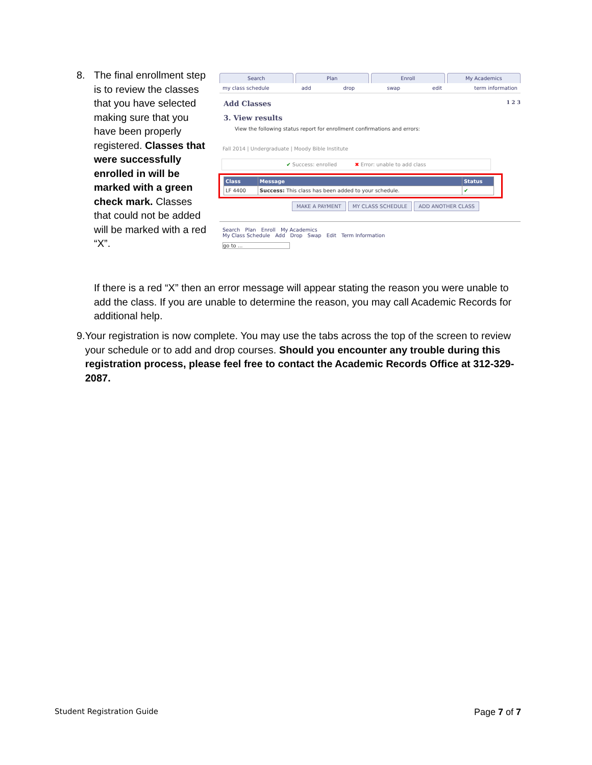8. The final enrollment step is to review the classes that you have selected making sure that you have been properly registered. Classes that were successfully enrolled in will be marked with a green check mark. Classes that could not be added will be marked with a red “X”.
Search Plan Enroll My Academics
my class schedule add drop swap edit term information
Add Classes 1 2 3
3. View results
View the following status report for enrollment confirmations and errors:
Fall 2014 | Undergraduate | Moody Bible Institute
✔ Success: enrolled ✖ Error: unable to add class
| Class | Message | Status |
| --- | --- | --- |
| LF 4400 | Success: This class has been added to your schedule. | ✔ |
MAKE A PAYMENT MY CLASS SCHEDULE ADD ANOTHER CLASS
Search Plan Enroll My Academics
My Class Schedule Add Drop Swap Edit Term Information
go to ...
If there is a red “X” then an error message will appear stating the reason you were unable to add the class. If you are unable to determine the reason, you may call Academic Records for additional help.
9. Your registration is now complete. You may use the tabs across the top of the screen to review your schedule or to add and drop courses. Should you encounter any trouble during this registration process, please feel free to contact the Academic Records Office at 312-329-2087.
Student Registration Guide Page 7 of 7